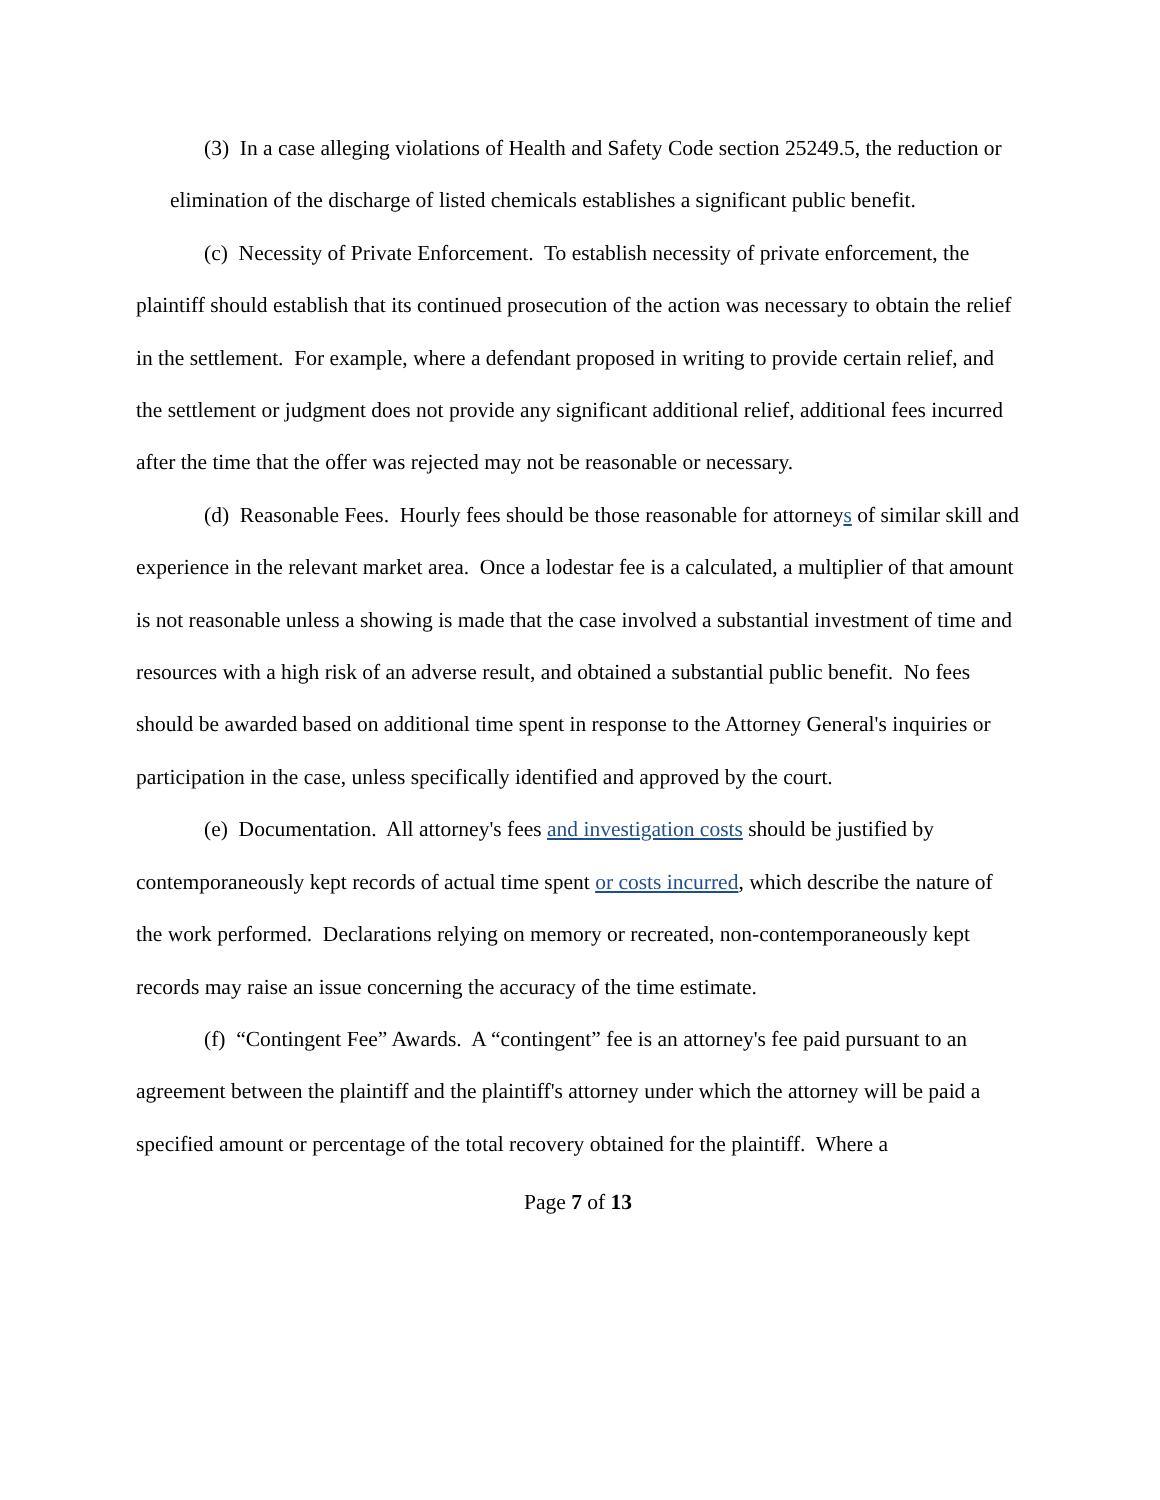(3) In a case alleging violations of Health and Safety Code section 25249.5, the reduction or elimination of the discharge of listed chemicals establishes a significant public benefit.
(c) Necessity of Private Enforcement. To establish necessity of private enforcement, the plaintiff should establish that its continued prosecution of the action was necessary to obtain the relief in the settlement. For example, where a defendant proposed in writing to provide certain relief, and the settlement or judgment does not provide any significant additional relief, additional fees incurred after the time that the offer was rejected may not be reasonable or necessary.
(d) Reasonable Fees. Hourly fees should be those reasonable for attorneys of similar skill and experience in the relevant market area. Once a lodestar fee is a calculated, a multiplier of that amount is not reasonable unless a showing is made that the case involved a substantial investment of time and resources with a high risk of an adverse result, and obtained a substantial public benefit. No fees should be awarded based on additional time spent in response to the Attorney General's inquiries or participation in the case, unless specifically identified and approved by the court.
(e) Documentation. All attorney's fees and investigation costs should be justified by contemporaneously kept records of actual time spent or costs incurred, which describe the nature of the work performed. Declarations relying on memory or recreated, non-contemporaneously kept records may raise an issue concerning the accuracy of the time estimate.
(f) “Contingent Fee” Awards. A “contingent” fee is an attorney's fee paid pursuant to an agreement between the plaintiff and the plaintiff's attorney under which the attorney will be paid a specified amount or percentage of the total recovery obtained for the plaintiff. Where a
Page 7 of 13